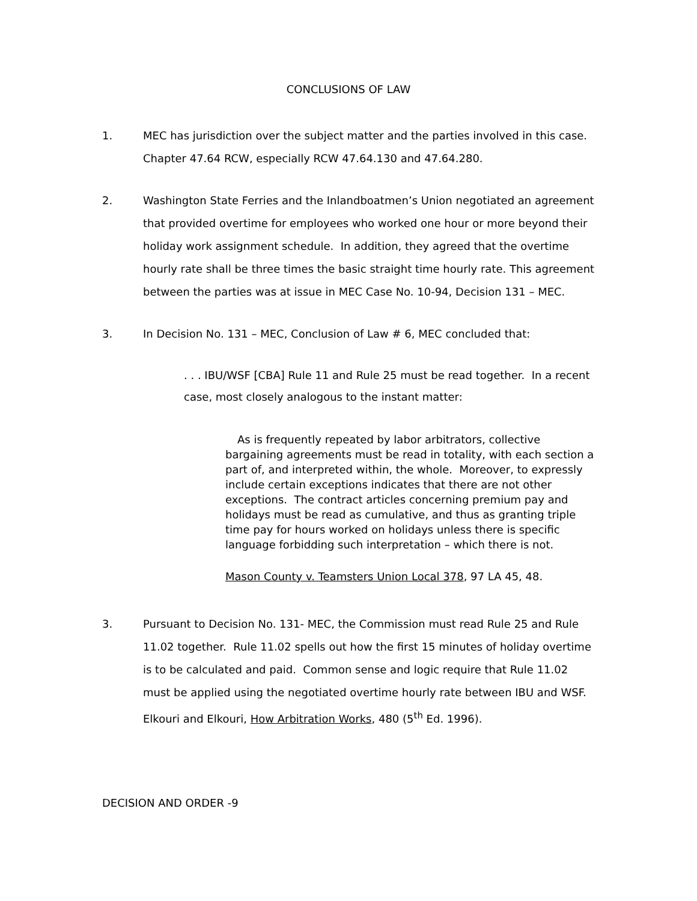CONCLUSIONS OF LAW
1. MEC has jurisdiction over the subject matter and the parties involved in this case. Chapter 47.64 RCW, especially RCW 47.64.130 and 47.64.280.
2. Washington State Ferries and the Inlandboatmen’s Union negotiated an agreement that provided overtime for employees who worked one hour or more beyond their holiday work assignment schedule. In addition, they agreed that the overtime hourly rate shall be three times the basic straight time hourly rate. This agreement between the parties was at issue in MEC Case No. 10-94, Decision 131 – MEC.
3. In Decision No. 131 – MEC, Conclusion of Law # 6, MEC concluded that:
. . . IBU/WSF [CBA] Rule 11 and Rule 25 must be read together. In a recent case, most closely analogous to the instant matter:
As is frequently repeated by labor arbitrators, collective bargaining agreements must be read in totality, with each section a part of, and interpreted within, the whole. Moreover, to expressly include certain exceptions indicates that there are not other exceptions. The contract articles concerning premium pay and holidays must be read as cumulative, and thus as granting triple time pay for hours worked on holidays unless there is specific language forbidding such interpretation – which there is not.
Mason County v. Teamsters Union Local 378, 97 LA 45, 48.
3. Pursuant to Decision No. 131- MEC, the Commission must read Rule 25 and Rule 11.02 together. Rule 11.02 spells out how the first 15 minutes of holiday overtime is to be calculated and paid. Common sense and logic require that Rule 11.02 must be applied using the negotiated overtime hourly rate between IBU and WSF. Elkouri and Elkouri, How Arbitration Works, 480 (5<sup>th</sup> Ed. 1996).
DECISION AND ORDER -9